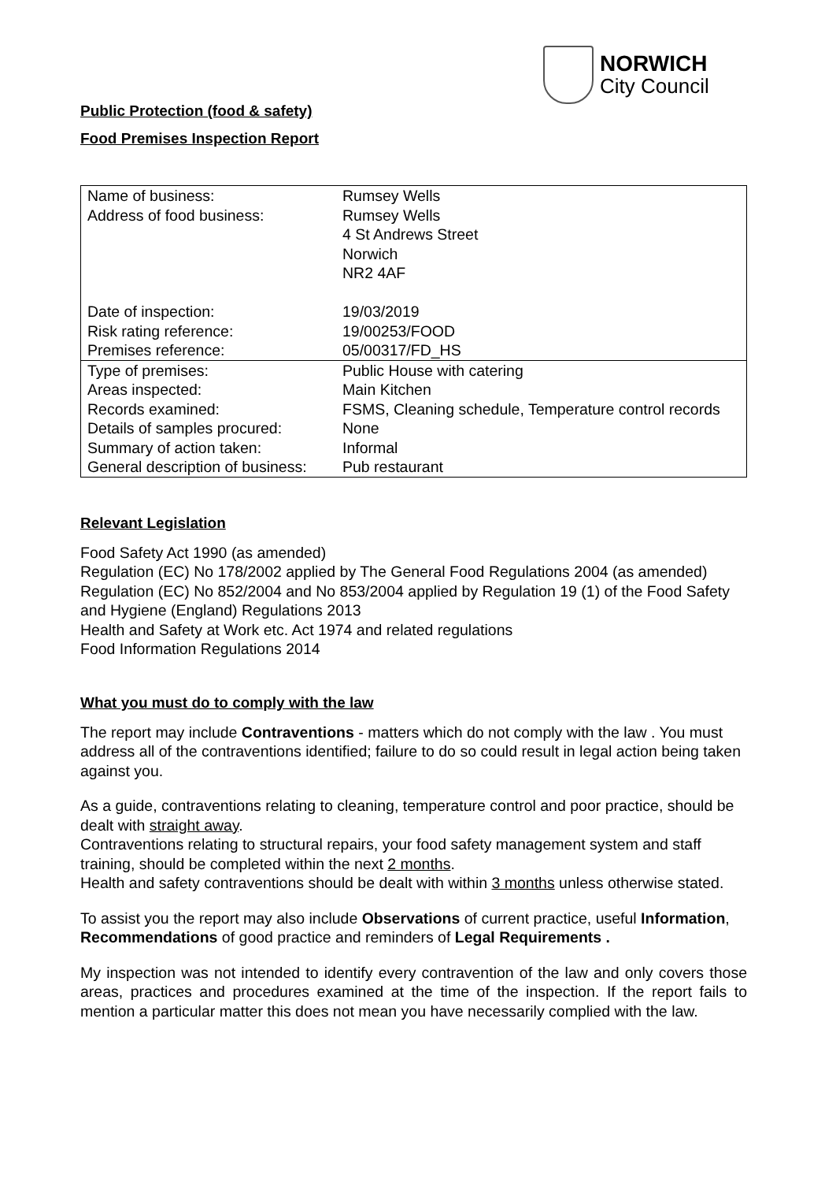NORWICH
City Council
Public Protection (food & safety)
Food Premises Inspection Report
| Name of business: | Rumsey Wells |
| Address of food business: | Rumsey Wells 4 St Andrews Street Norwich NR2 4AF |
| Date of inspection: | 19/03/2019 |
| Risk rating reference: | 19/00253/FOOD |
| Premises reference: | 05/00317/FD_HS |
| Type of premises: | Public House with catering |
| Areas inspected: | Main Kitchen |
| Records examined: | FSMS, Cleaning schedule, Temperature control records |
| Details of samples procured: | None |
| Summary of action taken: | Informal |
| General description of business: | Pub restaurant |
Relevant Legislation
Food Safety Act 1990 (as amended)
Regulation (EC) No 178/2002 applied by The General Food Regulations 2004 (as amended)
Regulation (EC) No 852/2004 and No 853/2004 applied by Regulation 19 (1) of the Food Safety and Hygiene (England) Regulations 2013
Health and Safety at Work etc. Act 1974 and related regulations
Food Information Regulations 2014
What you must do to comply with the law
The report may include Contraventions - matters which do not comply with the law . You must address all of the contraventions identified; failure to do so could result in legal action being taken against you.
As a guide, contraventions relating to cleaning, temperature control and poor practice, should be dealt with straight away.
Contraventions relating to structural repairs, your food safety management system and staff training, should be completed within the next 2 months.
Health and safety contraventions should be dealt with within 3 months unless otherwise stated.
To assist you the report may also include Observations of current practice, useful Information, Recommendations of good practice and reminders of Legal Requirements .
My inspection was not intended to identify every contravention of the law and only covers those areas, practices and procedures examined at the time of the inspection. If the report fails to mention a particular matter this does not mean you have necessarily complied with the law.